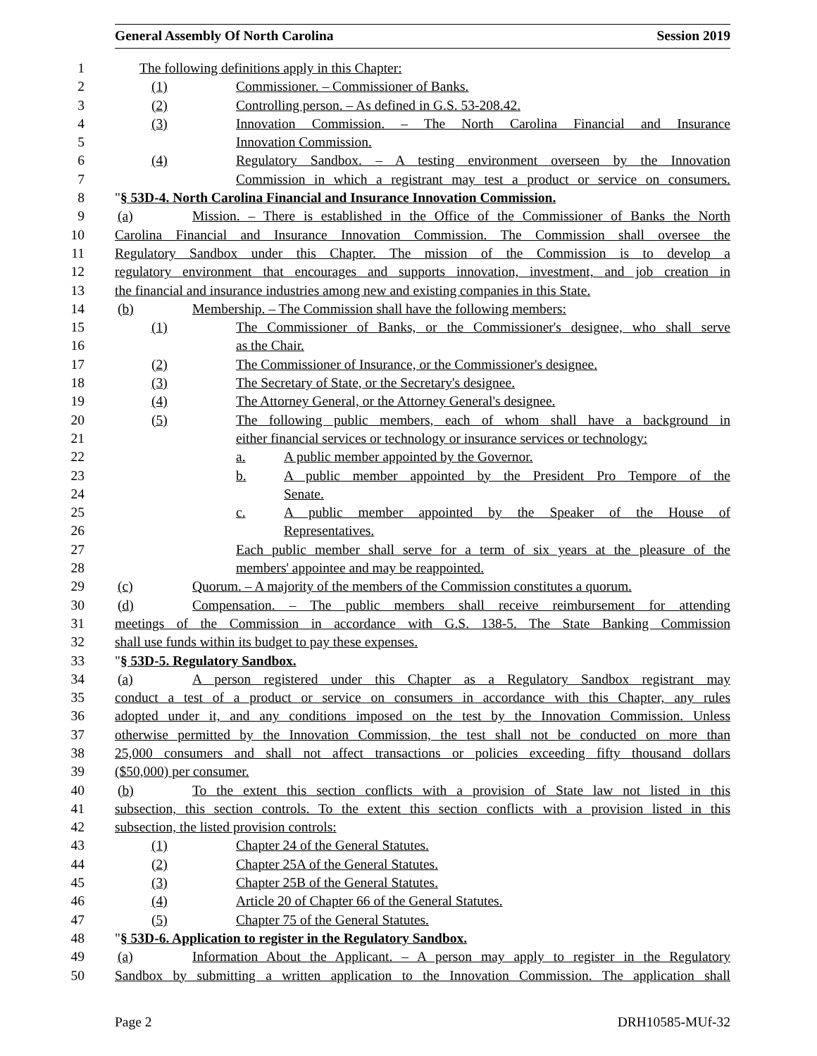General Assembly Of North Carolina Session 2019
1 The following definitions apply in this Chapter:
2 (1) Commissioner. – Commissioner of Banks.
3 (2) Controlling person. – As defined in G.S. 53-208.42.
4 (3) Innovation Commission. – The North Carolina Financial and Insurance
5 Innovation Commission.
6 (4) Regulatory Sandbox. – A testing environment overseen by the Innovation
7 Commission in which a registrant may test a product or service on consumers.
8 "§ 53D-4. North Carolina Financial and Insurance Innovation Commission.
9 (a) Mission. – There is established in the Office of the Commissioner of Banks the North
10 Carolina Financial and Insurance Innovation Commission. The Commission shall oversee the
11 Regulatory Sandbox under this Chapter. The mission of the Commission is to develop a
12 regulatory environment that encourages and supports innovation, investment, and job creation in
13 the financial and insurance industries among new and existing companies in this State.
14 (b) Membership. – The Commission shall have the following members:
15 (1) The Commissioner of Banks, or the Commissioner's designee, who shall serve
16 as the Chair.
17 (2) The Commissioner of Insurance, or the Commissioner's designee.
18 (3) The Secretary of State, or the Secretary's designee.
19 (4) The Attorney General, or the Attorney General's designee.
20 (5) The following public members, each of whom shall have a background in
21 either financial services or technology or insurance services or technology:
22 a. A public member appointed by the Governor.
23 b. A public member appointed by the President Pro Tempore of the
24 Senate.
25 c. A public member appointed by the Speaker of the House of
26 Representatives.
27 Each public member shall serve for a term of six years at the pleasure of the
28 members' appointee and may be reappointed.
29 (c) Quorum. – A majority of the members of the Commission constitutes a quorum.
30 (d) Compensation. – The public members shall receive reimbursement for attending
31 meetings of the Commission in accordance with G.S. 138-5. The State Banking Commission
32 shall use funds within its budget to pay these expenses.
33 "§ 53D-5. Regulatory Sandbox.
34 (a) A person registered under this Chapter as a Regulatory Sandbox registrant may
35 conduct a test of a product or service on consumers in accordance with this Chapter, any rules
36 adopted under it, and any conditions imposed on the test by the Innovation Commission. Unless
37 otherwise permitted by the Innovation Commission, the test shall not be conducted on more than
38 25,000 consumers and shall not affect transactions or policies exceeding fifty thousand dollars
39 ($50,000) per consumer.
40 (b) To the extent this section conflicts with a provision of State law not listed in this
41 subsection, this section controls. To the extent this section conflicts with a provision listed in this
42 subsection, the listed provision controls:
43 (1) Chapter 24 of the General Statutes.
44 (2) Chapter 25A of the General Statutes.
45 (3) Chapter 25B of the General Statutes.
46 (4) Article 20 of Chapter 66 of the General Statutes.
47 (5) Chapter 75 of the General Statutes.
48 "§ 53D-6. Application to register in the Regulatory Sandbox.
49 (a) Information About the Applicant. – A person may apply to register in the Regulatory
50 Sandbox by submitting a written application to the Innovation Commission. The application shall
Page 2 DRH10585-MUf-32